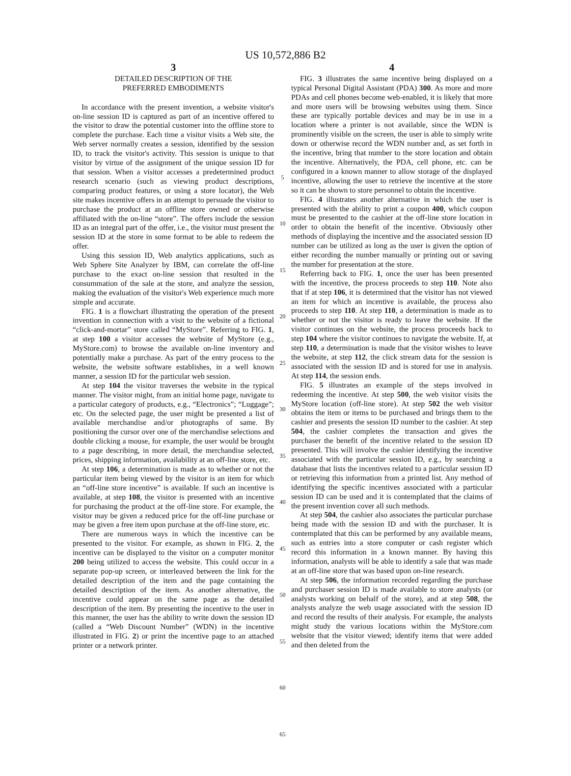US 10,572,886 B2
3
DETAILED DESCRIPTION OF THE
PREFERRED EMBODIMENTS
In accordance with the present invention, a website visitor's on-line session ID is captured as part of an incentive offered to the visitor to draw the potential customer into the offline store to complete the purchase. Each time a visitor visits a Web site, the Web server normally creates a session, identified by the session ID, to track the visitor's activity. This session is unique to that visitor by virtue of the assignment of the unique session ID for that session. When a visitor accesses a predetermined product research scenario (such as viewing product descriptions, comparing product features, or using a store locator), the Web site makes incentive offers in an attempt to persuade the visitor to purchase the product at an offline store owned or otherwise affiliated with the on-line “store”. The offers include the session ID as an integral part of the offer, i.e., the visitor must present the session ID at the store in some format to be able to redeem the offer.
Using this session ID, Web analytics applications, such as Web Sphere Site Analyzer by IBM, can correlate the off-line purchase to the exact on-line session that resulted in the consummation of the sale at the store, and analyze the session, making the evaluation of the visitor's Web experience much more simple and accurate.
FIG. 1 is a flowchart illustrating the operation of the present invention in connection with a visit to the website of a fictional “click-and-mortar” store called “MyStore”. Referring to FIG. 1, at step 100 a visitor accesses the website of MyStore (e.g., MyStore.com) to browse the available on-line inventory and potentially make a purchase. As part of the entry process to the website, the website software establishes, in a well known manner, a session ID for the particular web session.
At step 104 the visitor traverses the website in the typical manner. The visitor might, from an initial home page, navigate to a particular category of products, e.g., “Electronics”; “Luggage”; etc. On the selected page, the user might be presented a list of available merchandise and/or photographs of same. By positioning the cursor over one of the merchandise selections and double clicking a mouse, for example, the user would be brought to a page describing, in more detail, the merchandise selected, prices, shipping information, availability at an off-line store, etc.
At step 106, a determination is made as to whether or not the particular item being viewed by the visitor is an item for which an “off-line store incentive” is available. If such an incentive is available, at step 108, the visitor is presented with an incentive for purchasing the product at the off-line store. For example, the visitor may be given a reduced price for the off-line purchase or may be given a free item upon purchase at the off-line store, etc.
There are numerous ways in which the incentive can be presented to the visitor. For example, as shown in FIG. 2, the incentive can be displayed to the visitor on a computer monitor 200 being utilized to access the website. This could occur in a separate pop-up screen, or interleaved between the link for the detailed description of the item and the page containing the detailed description of the item. As another alternative, the incentive could appear on the same page as the detailed description of the item. By presenting the incentive to the user in this manner, the user has the ability to write down the session ID (called a “Web Discount Number” (WDN) in the incentive illustrated in FIG. 2) or print the incentive page to an attached printer or a network printer.
5
10
15
20
25
30
35
40
45
50
55
60
65
4
FIG. 3 illustrates the same incentive being displayed on a typical Personal Digital Assistant (PDA) 300. As more and more PDAs and cell phones become web-enabled, it is likely that more and more users will be browsing websites using them. Since these are typically portable devices and may be in use in a location where a printer is not available, since the WDN is prominently visible on the screen, the user is able to simply write down or otherwise record the WDN number and, as set forth in the incentive, bring that number to the store location and obtain the incentive. Alternatively, the PDA, cell phone, etc. can be configured in a known manner to allow storage of the displayed incentive, allowing the user to retrieve the incentive at the store so it can be shown to store personnel to obtain the incentive.
FIG. 4 illustrates another alternative in which the user is presented with the ability to print a coupon 400, which coupon must be presented to the cashier at the off-line store location in order to obtain the benefit of the incentive. Obviously other methods of displaying the incentive and the associated session ID number can be utilized as long as the user is given the option of either recording the number manually or printing out or saving the number for presentation at the store.
Referring back to FIG. 1, once the user has been presented with the incentive, the process proceeds to step 110. Note also that if at step 106, it is determined that the visitor has not viewed an item for which an incentive is available, the process also proceeds to step 110. At step 110, a determination is made as to whether or not the visitor is ready to leave the website. If the visitor continues on the website, the process proceeds back to step 104 where the visitor continues to navigate the website. If, at step 110, a determination is made that the visitor wishes to leave the website, at step 112, the click stream data for the session is associated with the session ID and is stored for use in analysis. At step 114, the session ends.
FIG. 5 illustrates an example of the steps involved in redeeming the incentive. At step 500, the web visitor visits the MyStore location (off-line store). At step 502 the web visitor obtains the item or items to be purchased and brings them to the cashier and presents the session ID number to the cashier. At step 504, the cashier completes the transaction and gives the purchaser the benefit of the incentive related to the session ID presented. This will involve the cashier identifying the incentive associated with the particular session ID, e.g., by searching a database that lists the incentives related to a particular session ID or retrieving this information from a printed list. Any method of identifying the specific incentives associated with a particular session ID can be used and it is contemplated that the claims of the present invention cover all such methods.
At step 504, the cashier also associates the particular purchase being made with the session ID and with the purchaser. It is contemplated that this can be performed by any available means, such as entries into a store computer or cash register which record this information in a known manner. By having this information, analysts will be able to identify a sale that was made at an off-line store that was based upon on-line research.
At step 506, the information recorded regarding the purchase and purchaser session ID is made available to store analysts (or analysts working on behalf of the store), and at step 508, the analysts analyze the web usage associated with the session ID and record the results of their analysis. For example, the analysts might study the various locations within the MyStore.com website that the visitor viewed; identify items that were added and then deleted from the